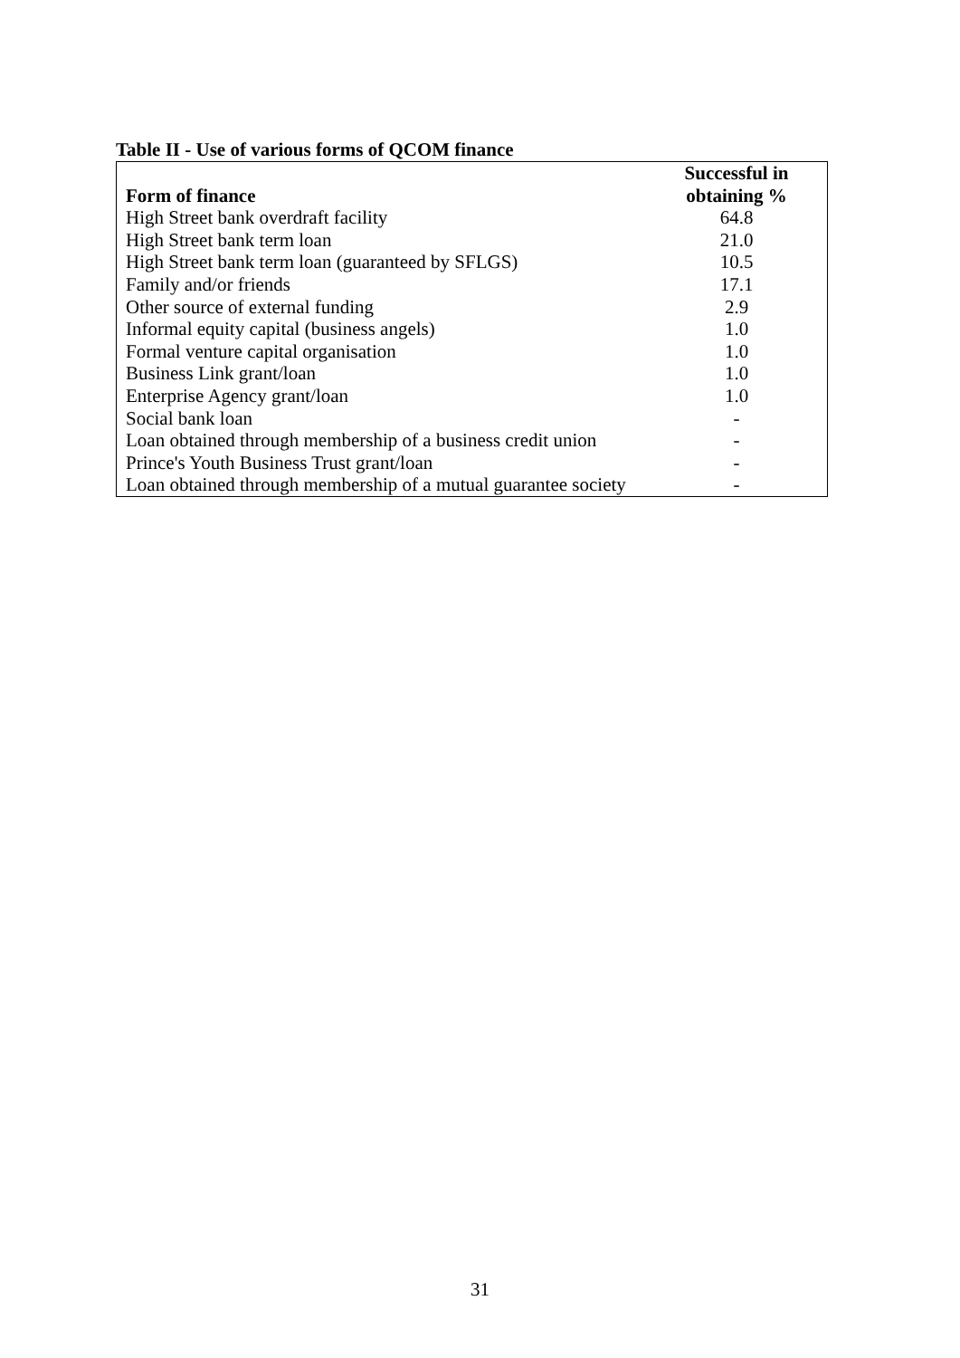Table II - Use of various forms of QCOM finance
| Form of finance | Successful in obtaining % |
| --- | --- |
| High Street bank overdraft facility | 64.8 |
| High Street bank term loan | 21.0 |
| High Street bank term loan (guaranteed by SFLGS) | 10.5 |
| Family and/or friends | 17.1 |
| Other source of external funding | 2.9 |
| Informal equity capital (business angels) | 1.0 |
| Formal venture capital organisation | 1.0 |
| Business Link grant/loan | 1.0 |
| Enterprise Agency grant/loan | 1.0 |
| Social bank loan | - |
| Loan obtained through membership of a business credit union | - |
| Prince's Youth Business Trust grant/loan | - |
| Loan obtained through membership of a mutual guarantee society | - |
31